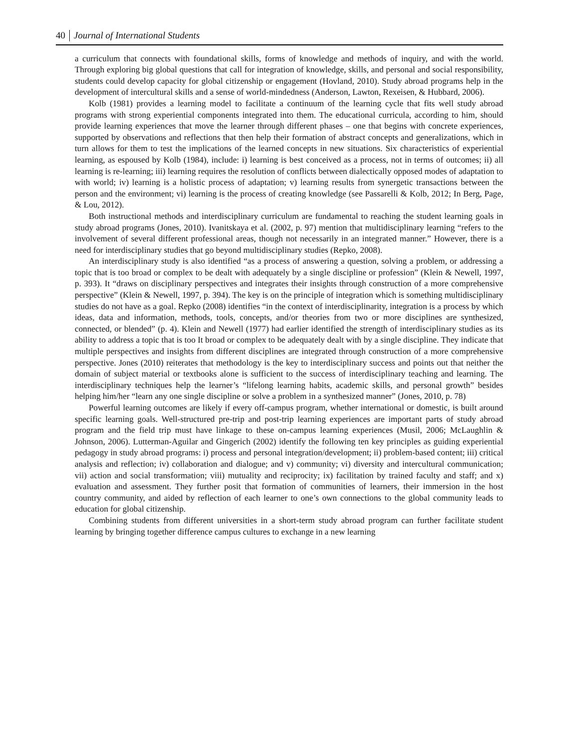40 Journal of International Students
a curriculum that connects with foundational skills, forms of knowledge and methods of inquiry, and with the world. Through exploring big global questions that call for integration of knowledge, skills, and personal and social responsibility, students could develop capacity for global citizenship or engagement (Hovland, 2010). Study abroad programs help in the development of intercultural skills and a sense of world-mindedness (Anderson, Lawton, Rexeisen, & Hubbard, 2006).
Kolb (1981) provides a learning model to facilitate a continuum of the learning cycle that fits well study abroad programs with strong experiential components integrated into them. The educational curricula, according to him, should provide learning experiences that move the learner through different phases – one that begins with concrete experiences, supported by observations and reflections that then help their formation of abstract concepts and generalizations, which in turn allows for them to test the implications of the learned concepts in new situations. Six characteristics of experiential learning, as espoused by Kolb (1984), include: i) learning is best conceived as a process, not in terms of outcomes; ii) all learning is re-learning; iii) learning requires the resolution of conflicts between dialectically opposed modes of adaptation to with world; iv) learning is a holistic process of adaptation; v) learning results from synergetic transactions between the person and the environment; vi) learning is the process of creating knowledge (see Passarelli & Kolb, 2012; In Berg, Page, & Lou, 2012).
Both instructional methods and interdisciplinary curriculum are fundamental to reaching the student learning goals in study abroad programs (Jones, 2010). Ivanitskaya et al. (2002, p. 97) mention that multidisciplinary learning “refers to the involvement of several different professional areas, though not necessarily in an integrated manner.” However, there is a need for interdisciplinary studies that go beyond multidisciplinary studies (Repko, 2008).
An interdisciplinary study is also identified “as a process of answering a question, solving a problem, or addressing a topic that is too broad or complex to be dealt with adequately by a single discipline or profession” (Klein & Newell, 1997, p. 393). It “draws on disciplinary perspectives and integrates their insights through construction of a more comprehensive perspective” (Klein & Newell, 1997, p. 394). The key is on the principle of integration which is something multidisciplinary studies do not have as a goal. Repko (2008) identifies “in the context of interdisciplinarity, integration is a process by which ideas, data and information, methods, tools, concepts, and/or theories from two or more disciplines are synthesized, connected, or blended” (p. 4). Klein and Newell (1977) had earlier identified the strength of interdisciplinary studies as its ability to address a topic that is too It broad or complex to be adequately dealt with by a single discipline. They indicate that multiple perspectives and insights from different disciplines are integrated through construction of a more comprehensive perspective. Jones (2010) reiterates that methodology is the key to interdisciplinary success and points out that neither the domain of subject material or textbooks alone is sufficient to the success of interdisciplinary teaching and learning. The interdisciplinary techniques help the learner’s “lifelong learning habits, academic skills, and personal growth” besides helping him/her “learn any one single discipline or solve a problem in a synthesized manner” (Jones, 2010, p. 78)
Powerful learning outcomes are likely if every off-campus program, whether international or domestic, is built around specific learning goals. Well-structured pre-trip and post-trip learning experiences are important parts of study abroad program and the field trip must have linkage to these on-campus learning experiences (Musil, 2006; McLaughlin & Johnson, 2006). Lutterman-Aguilar and Gingerich (2002) identify the following ten key principles as guiding experiential pedagogy in study abroad programs: i) process and personal integration/development; ii) problem-based content; iii) critical analysis and reflection; iv) collaboration and dialogue; and v) community; vi) diversity and intercultural communication; vii) action and social transformation; viii) mutuality and reciprocity; ix) facilitation by trained faculty and staff; and x) evaluation and assessment. They further posit that formation of communities of learners, their immersion in the host country community, and aided by reflection of each learner to one’s own connections to the global community leads to education for global citizenship.
Combining students from different universities in a short-term study abroad program can further facilitate student learning by bringing together difference campus cultures to exchange in a new learning